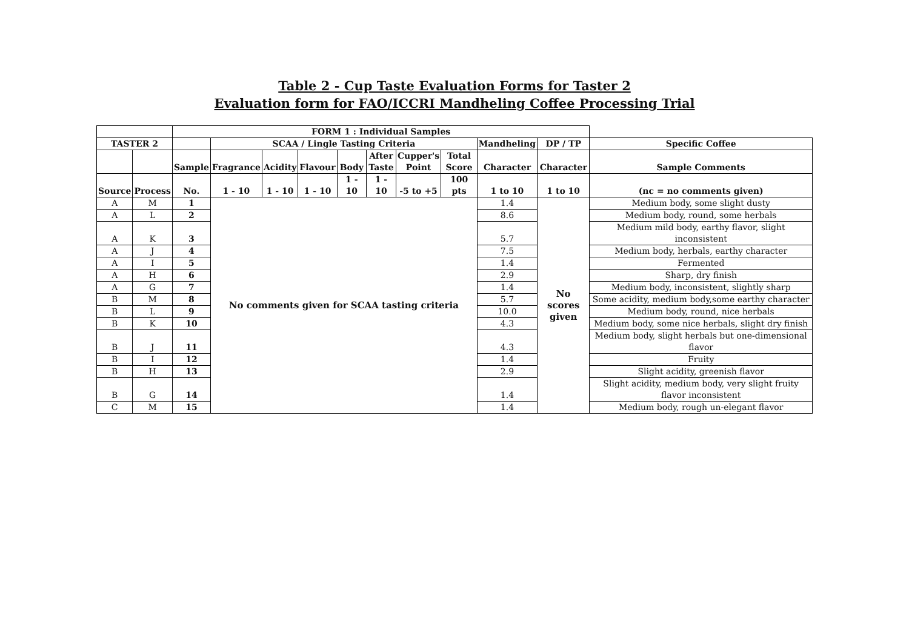Table 2 - Cup Taste Evaluation Forms for Taster 2
Evaluation form for FAO/ICCRI Mandheling Coffee Processing Trial
| | | FORM 1 : Individual Samples | | | | | | | | | | |
| --- | --- | --- | --- | --- | --- | --- | --- | --- | --- | --- | --- | --- |
| TASTER 2 | | | SCAA / Lingle Tasting Criteria | | | | | | | Mandheling | DP / TP | Specific Coffee |
| | | Sample | Fragrance | Acidity | Flavour | Body | After Taste | Cupper's Point | Total Score | Character | Character | Sample Comments |
| Source | Process | No. | 1 - 10 | 1 - 10 | 1 - 10 | 1 - 10 | 1 - 10 | -5 to +5 | 100 pts | 1 to 10 | 1 to 10 | (nc = no comments given) |
| A | M | 1 | No comments given for SCAA tasting criteria | | | | | | | 1.4 | No scores given | Medium body, some slight dusty |
| A | L | 2 | | | | | | | | 8.6 | | Medium body, round, some herbals |
| A | K | 3 | | | | | | | | 5.7 | | Medium mild body, earthy flavor, slight inconsistent |
| A | J | 4 | | | | | | | | 7.5 | | Medium body, herbals, earthy character |
| A | I | 5 | | | | | | | | 1.4 | | Fermented |
| A | H | 6 | | | | | | | | 2.9 | | Sharp, dry finish |
| A | G | 7 | | | | | | | | 1.4 | | Medium body, inconsistent, slightly sharp |
| B | M | 8 | | | | | | | | 5.7 | | Some acidity, medium body,some earthy character |
| B | L | 9 | | | | | | | | 10.0 | | Medium body, round, nice herbals |
| B | K | 10 | | | | | | | | 4.3 | | Medium body, some nice herbals, slight dry finish |
| B | J | 11 | | | | | | | | 4.3 | | Medium body, slight herbals but one-dimensional flavor |
| B | I | 12 | | | | | | | | 1.4 | | Fruity |
| B | H | 13 | | | | | | | | 2.9 | | Slight acidity, greenish flavor |
| B | G | 14 | | | | | | | | 1.4 | | Slight acidity, medium body, very slight fruity flavor inconsistent |
| C | M | 15 | | | | | | | | 1.4 | | Medium body, rough un-elegant flavor |